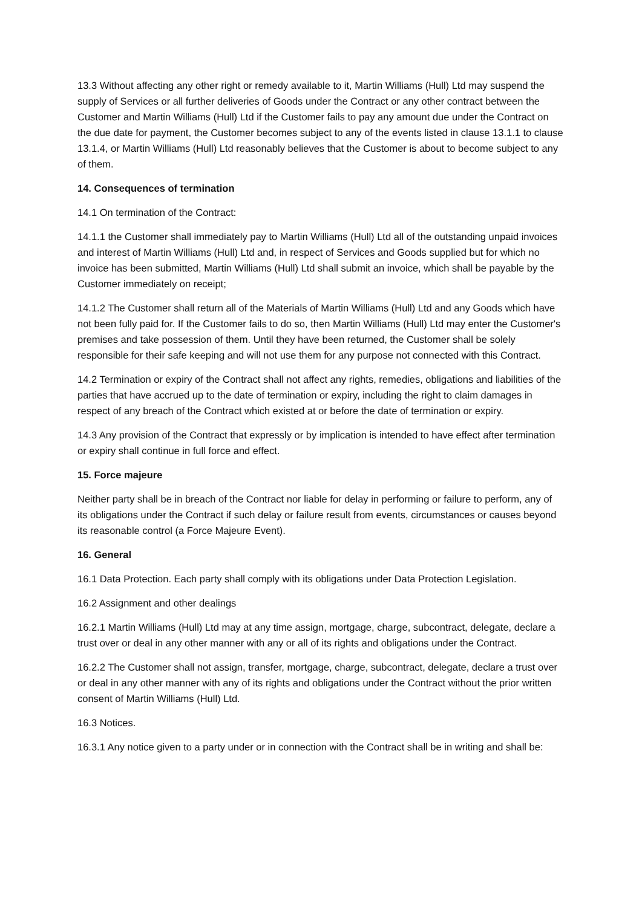13.3 Without affecting any other right or remedy available to it, Martin Williams (Hull) Ltd may suspend the supply of Services or all further deliveries of Goods under the Contract or any other contract between the Customer and Martin Williams (Hull) Ltd if the Customer fails to pay any amount due under the Contract on the due date for payment, the Customer becomes subject to any of the events listed in clause 13.1.1 to clause 13.1.4, or Martin Williams (Hull) Ltd reasonably believes that the Customer is about to become subject to any of them.
14. Consequences of termination
14.1 On termination of the Contract:
14.1.1 the Customer shall immediately pay to Martin Williams (Hull) Ltd all of the outstanding unpaid invoices and interest of Martin Williams (Hull) Ltd and, in respect of Services and Goods supplied but for which no invoice has been submitted, Martin Williams (Hull) Ltd shall submit an invoice, which shall be payable by the Customer immediately on receipt;
14.1.2 The Customer shall return all of the Materials of Martin Williams (Hull) Ltd and any Goods which have not been fully paid for. If the Customer fails to do so, then Martin Williams (Hull) Ltd may enter the Customer's premises and take possession of them. Until they have been returned, the Customer shall be solely responsible for their safe keeping and will not use them for any purpose not connected with this Contract.
14.2 Termination or expiry of the Contract shall not affect any rights, remedies, obligations and liabilities of the parties that have accrued up to the date of termination or expiry, including the right to claim damages in respect of any breach of the Contract which existed at or before the date of termination or expiry.
14.3 Any provision of the Contract that expressly or by implication is intended to have effect after termination or expiry shall continue in full force and effect.
15. Force majeure
Neither party shall be in breach of the Contract nor liable for delay in performing or failure to perform, any of its obligations under the Contract if such delay or failure result from events, circumstances or causes beyond its reasonable control (a Force Majeure Event).
16. General
16.1 Data Protection. Each party shall comply with its obligations under Data Protection Legislation.
16.2 Assignment and other dealings
16.2.1 Martin Williams (Hull) Ltd may at any time assign, mortgage, charge, subcontract, delegate, declare a trust over or deal in any other manner with any or all of its rights and obligations under the Contract.
16.2.2 The Customer shall not assign, transfer, mortgage, charge, subcontract, delegate, declare a trust over or deal in any other manner with any of its rights and obligations under the Contract without the prior written consent of Martin Williams (Hull) Ltd.
16.3 Notices.
16.3.1 Any notice given to a party under or in connection with the Contract shall be in writing and shall be: